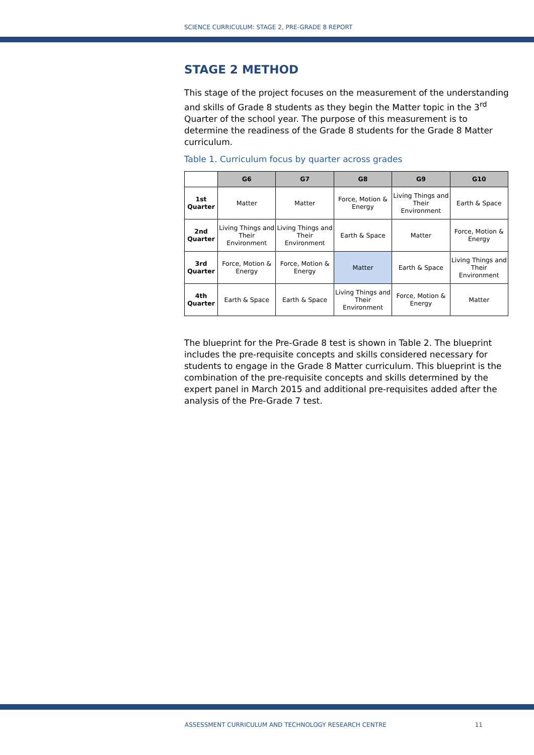SCIENCE CURRICULUM: STAGE 2, PRE-GRADE 8 REPORT
STAGE 2 METHOD
This stage of the project focuses on the measurement of the understanding and skills of Grade 8 students as they begin the Matter topic in the 3<sup>rd</sup> Quarter of the school year. The purpose of this measurement is to determine the readiness of the Grade 8 students for the Grade 8 Matter curriculum.
Table 1. Curriculum focus by quarter across grades
| | G6 | G7 | G8 | G9 | G10 |
| --- | --- | --- | --- | --- | --- |
| 1st Quarter | Matter | Matter | Force, Motion & Energy | Living Things and Their Environment | Earth & Space |
| 2nd Quarter | Living Things and Their Environment | Living Things and Their Environment | Earth & Space | Matter | Force, Motion & Energy |
| 3rd Quarter | Force, Motion & Energy | Force, Motion & Energy | Matter | Earth & Space | Living Things and Their Environment |
| 4th Quarter | Earth & Space | Earth & Space | Living Things and Their Environment | Force, Motion & Energy | Matter |
The blueprint for the Pre-Grade 8 test is shown in Table 2. The blueprint includes the pre-requisite concepts and skills considered necessary for students to engage in the Grade 8 Matter curriculum. This blueprint is the combination of the pre-requisite concepts and skills determined by the expert panel in March 2015 and additional pre-requisites added after the analysis of the Pre-Grade 7 test.
ASSESSMENT CURRICULUM AND TECHNOLOGY RESEARCH CENTRE 11